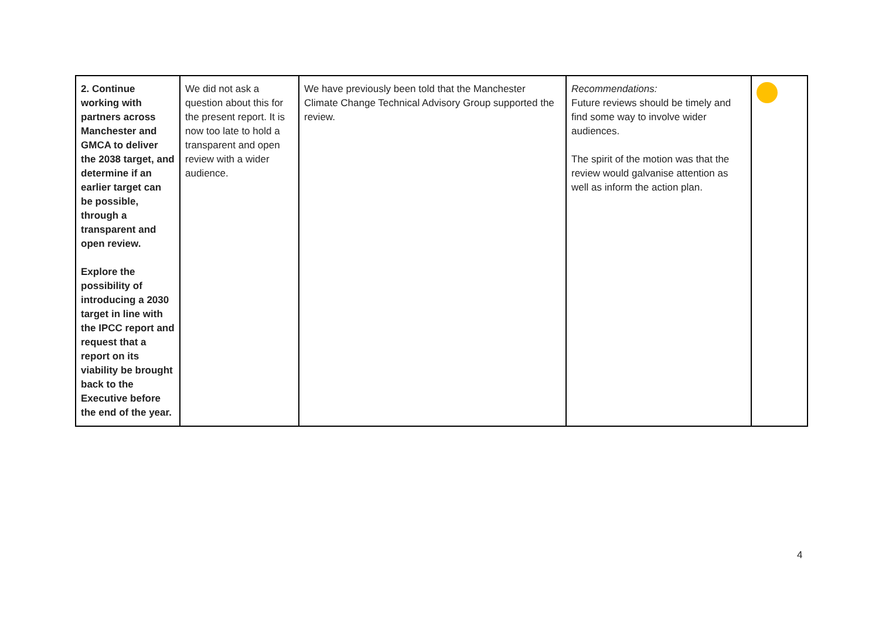| 2. Continue working with partners across Manchester and GMCA to deliver the 2038 target, and determine if an earlier target can be possible, through a transparent and open review. Explore the possibility of introducing a 2030 target in line with the IPCC report and request that a report on its viability be brought back to the Executive before the end of the year. | We did not ask a question about this for the present report. It is now too late to hold a transparent and open review with a wider audience. | We have previously been told that the Manchester Climate Change Technical Advisory Group supported the review. | Recommendations: Future reviews should be timely and find some way to involve wider audiences. The spirit of the motion was that the review would galvanise attention as well as inform the action plan. | |
4